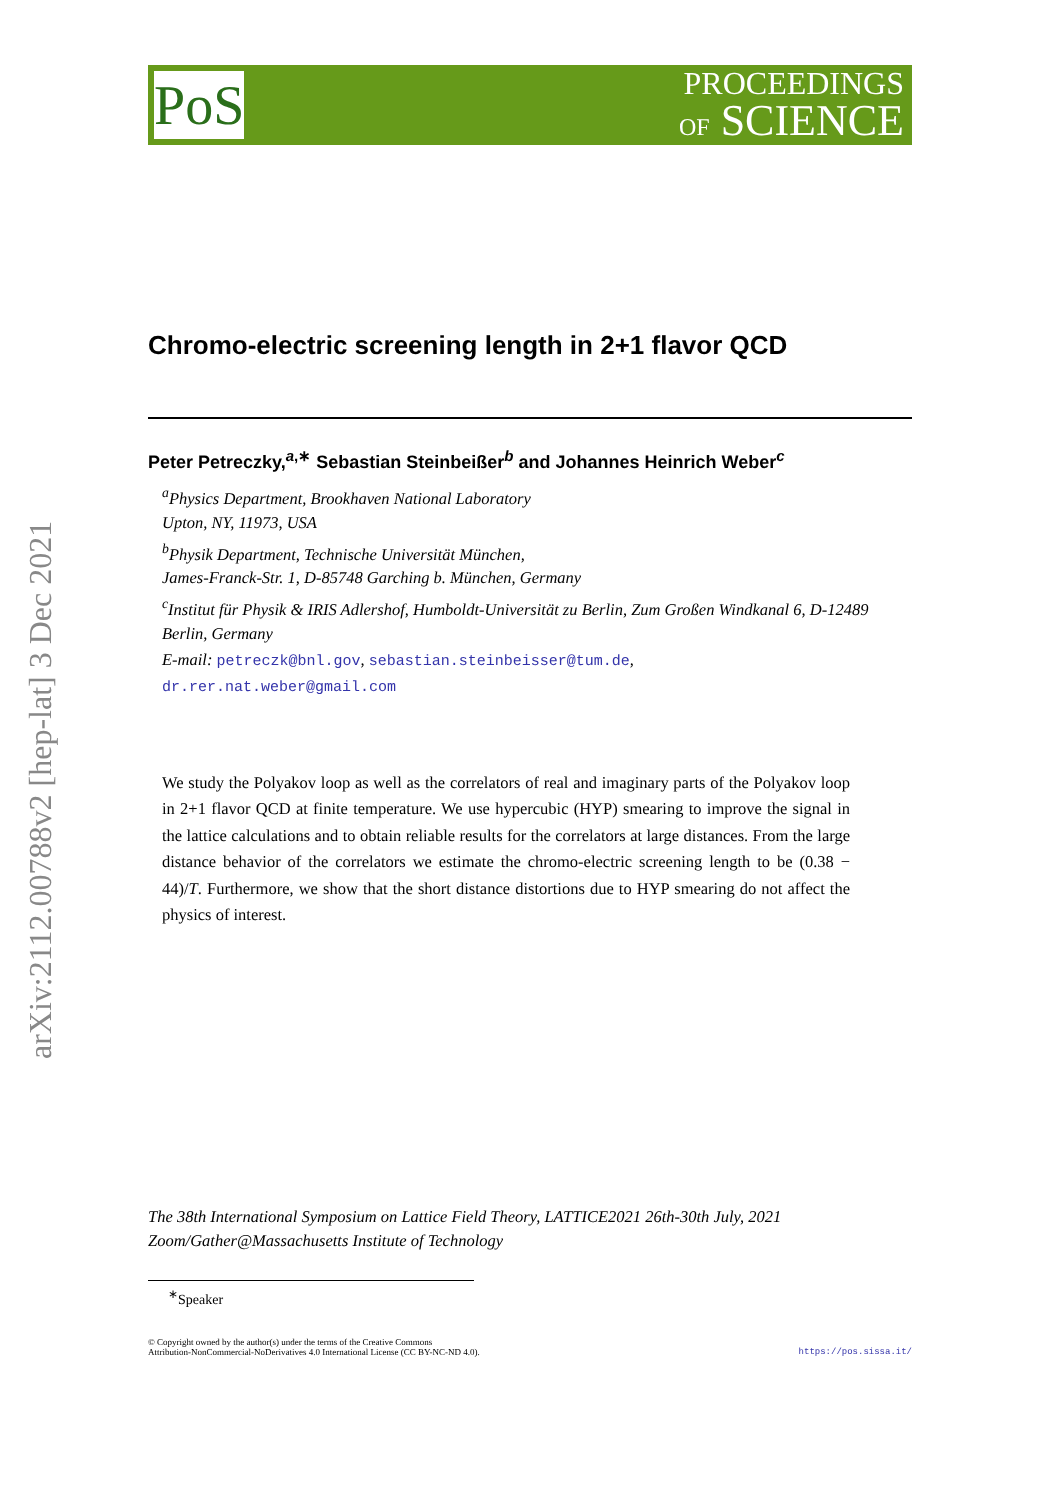arXiv:2112.00788v2 [hep-lat] 3 Dec 2021
PoS
PROCEEDINGS
OF SCIENCE
Chromo-electric screening length in 2+1 flavor QCD
Peter Petreczky,<sup>a,∗</sup> Sebastian Steinbeißer<sup>b</sup> and Johannes Heinrich Weber<sup>c</sup>
<sup>a</sup> Physics Department, Brookhaven National Laboratory
Upton, NY, 11973, USA
<sup>b</sup> Physik Department, Technische Universität München,
James-Franck-Str. 1, D-85748 Garching b. München, Germany
<sup>c</sup> Institut für Physik & IRIS Adlershof, Humboldt-Universität zu Berlin, Zum Großen Windkanal 6, D-12489
Berlin, Germany
E-mail: petreczk@bnl.gov, sebastian.steinbeisser@tum.de,
dr.rer.nat.weber@gmail.com
We study the Polyakov loop as well as the correlators of real and imaginary parts of the Polyakov loop in 2+1 flavor QCD at finite temperature. We use hypercubic (HYP) smearing to improve the signal in the lattice calculations and to obtain reliable results for the correlators at large distances. From the large distance behavior of the correlators we estimate the chromo-electric screening length to be (0.38 − 44)/T. Furthermore, we show that the short distance distortions due to HYP smearing do not affect the physics of interest.
The 38th International Symposium on Lattice Field Theory, LATTICE2021 26th-30th July, 2021
Zoom/Gather@Massachusetts Institute of Technology
<sup>∗</sup>Speaker
© Copyright owned by the author(s) under the terms of the Creative Commons
Attribution-NonCommercial-NoDerivatives 4.0 International License (CC BY-NC-ND 4.0).
https://pos.sissa.it/